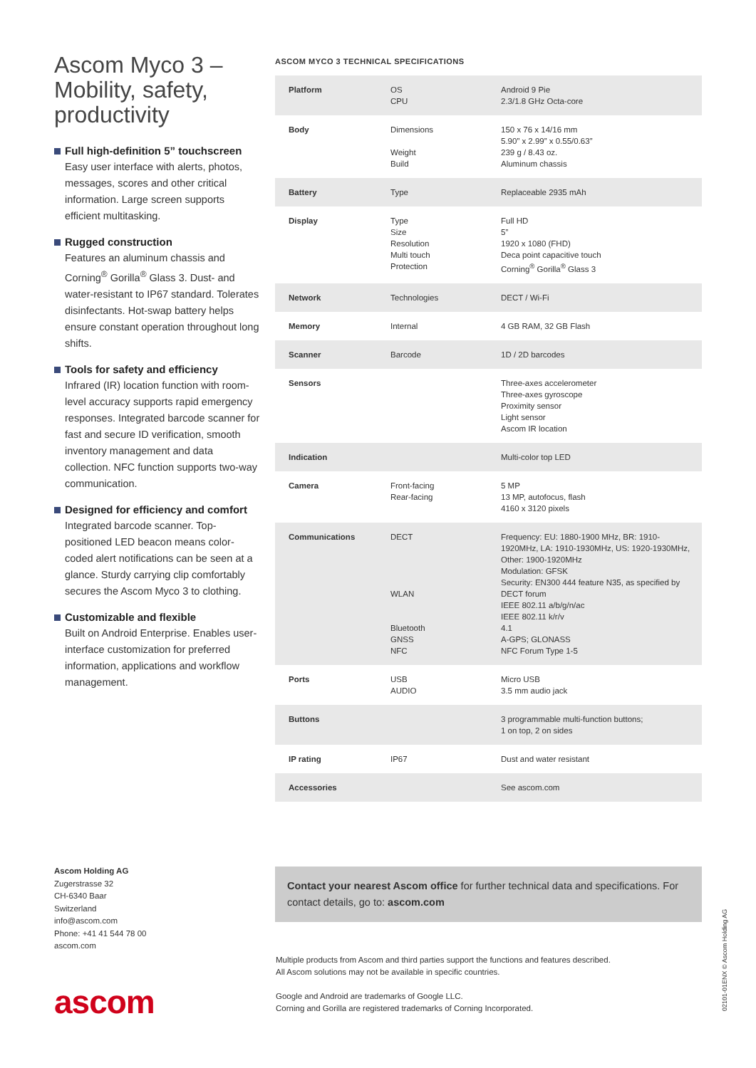Ascom Myco 3 –Mobility, safety, productivity
Full high-definition 5” touchscreen
Easy user interface with alerts, photos, messages, scores and other critical information. Large screen supports efficient multitasking.
Rugged construction
Features an aluminum chassis and Corning<sup>®</sup> Gorilla<sup>®</sup> Glass 3. Dust- and water-resistant to IP67 standard. Tolerates disinfectants. Hot-swap battery helps ensure constant operation throughout long shifts.
Tools for safety and efficiency
Infrared (IR) location function with room-level accuracy supports rapid emergency responses. Integrated barcode scanner for fast and secure ID verification, smooth inventory management and data collection. NFC function supports two-way communication.
Designed for efficiency and comfort
Integrated barcode scanner. Top-positioned LED beacon means color-coded alert notifications can be seen at a glance. Sturdy carrying clip comfortably secures the Ascom Myco 3 to clothing.
Customizable and flexible
Built on Android Enterprise. Enables user-interface customization for preferred information, applications and workflow management.
ASCOM MYCO 3 TECHNICAL SPECIFICATIONS
| Platform | OS CPU | Android 9 Pie 2.3/1.8 GHz Octa-core |
| Body | Dimensions Weight Build | 150 x 76 x 14/16 mm 5.90” x 2.99” x 0.55/0.63” 239 g / 8.43 oz. Aluminum chassis |
| Battery | Type | Replaceable 2935 mAh |
| Display | Type Size Resolution Multi touch Protection | Full HD 5” 1920 x 1080 (FHD) Deca point capacitive touch Corning<sup>®</sup> Gorilla<sup>®</sup> Glass 3 |
| Network | Technologies | DECT / Wi-Fi |
| Memory | Internal | 4 GB RAM, 32 GB Flash |
| Scanner | Barcode | 1D / 2D barcodes |
| Sensors | | Three-axes accelerometer Three-axes gyroscope Proximity sensor Light sensor Ascom IR location |
| Indication | | Multi-color top LED |
| Camera | Front-facing Rear-facing | 5 MP 13 MP, autofocus, flash 4160 x 3120 pixels |
| Communications | DECT WLAN Bluetooth GNSS NFC | Frequency: EU: 1880-1900 MHz, BR: 1910-1920MHz, LA: 1910-1930MHz, US: 1920-1930MHz, Other: 1900-1920MHz Modulation: GFSK Security: EN300 444 feature N35, as specified by DECT forum IEEE 802.11 a/b/g/n/ac IEEE 802.11 k/r/v 4.1 A-GPS; GLONASS NFC Forum Type 1-5 |
| Ports | USB AUDIO | Micro USB 3.5 mm audio jack |
| Buttons | | 3 programmable multi-function buttons; 1 on top, 2 on sides |
| IP rating | IP67 | Dust and water resistant |
| Accessories | | See ascom.com |
Ascom Holding AG
Zugerstrasse 32
CH-6340 Baar
Switzerland
info@ascom.com
Phone: +41 41 544 78 00
ascom.com
ascom
Contact your nearest Ascom office for further technical data and specifications. For contact details, go to: ascom.com
Multiple products from Ascom and third parties support the functions and features described.
All Ascom solutions may not be available in specific countries.
Google and Android are trademarks of Google LLC.
Corning and Gorilla are registered trademarks of Corning Incorporated.
02101-01ENX © Ascom Holding AG